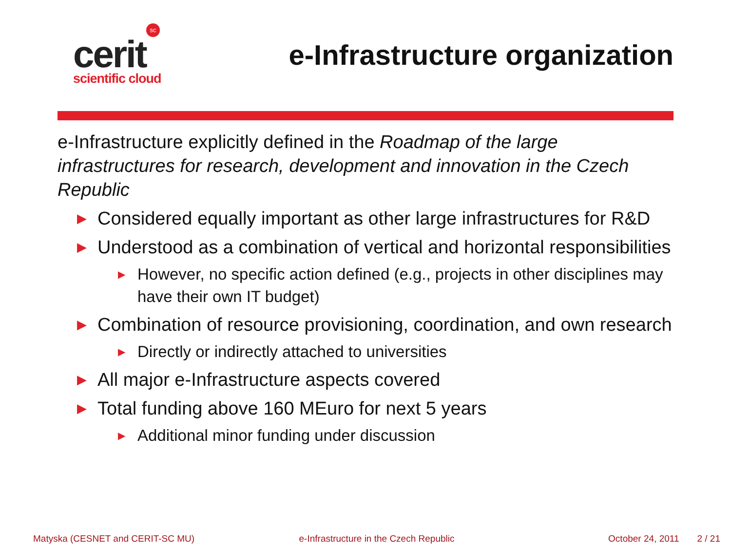sc
cerit
scientific cloud
e-Infrastructure organization
e-Infrastructure explicitly defined in the Roadmap of the large infrastructures for research, development and innovation in the Czech Republic
▶ Considered equally important as other large infrastructures for R&D
▶ Understood as a combination of vertical and horizontal responsibilities
▶ However, no specific action defined (e.g., projects in other disciplines may have their own IT budget)
▶ Combination of resource provisioning, coordination, and own research
▶ Directly or indirectly attached to universities
▶ All major e-Infrastructure aspects covered
▶ Total funding above 160 MEuro for next 5 years
▶ Additional minor funding under discussion
Matyska (CESNET and CERIT-SC MU)
e-Infrastructure in the Czech Republic
October 24, 2011 2 / 21